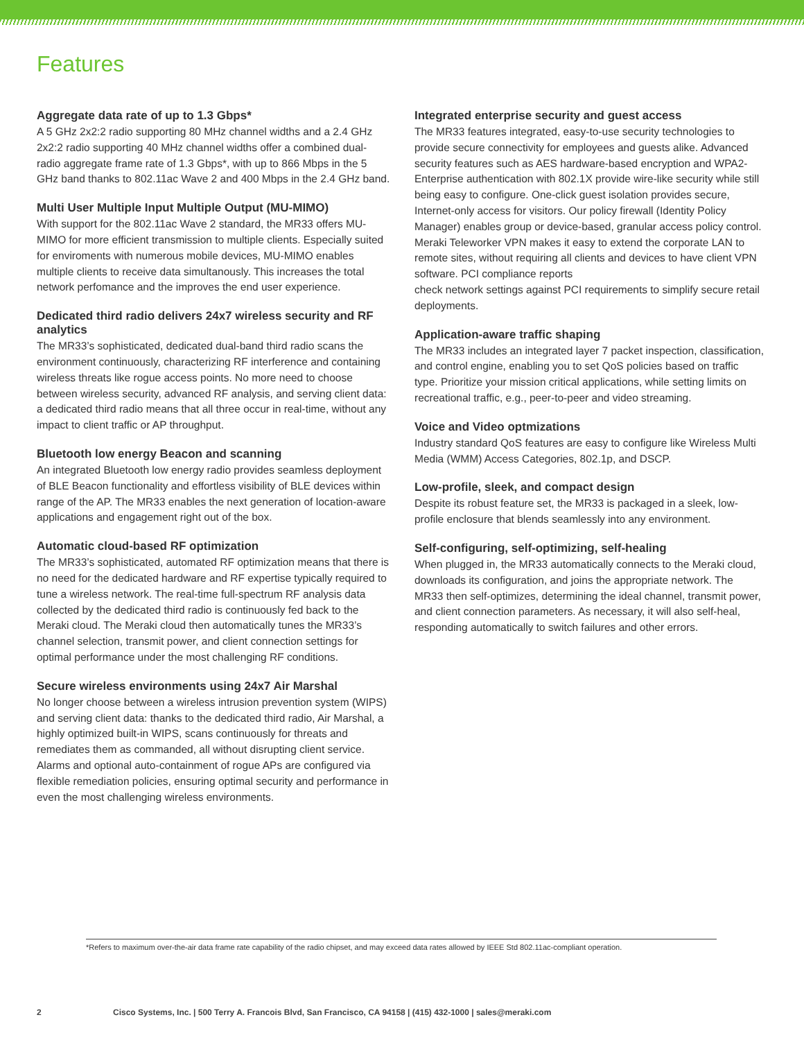Features
Aggregate data rate of up to 1.3 Gbps*
A 5 GHz 2x2:2 radio supporting 80 MHz channel widths and a 2.4 GHz 2x2:2 radio supporting 40 MHz channel widths offer a combined dual-radio aggregate frame rate of 1.3 Gbps*, with up to 866 Mbps in the 5 GHz band thanks to 802.11ac Wave 2 and 400 Mbps in the 2.4 GHz band.
Multi User Multiple Input Multiple Output (MU-MIMO)
With support for the 802.11ac Wave 2 standard, the MR33 offers MU-MIMO for more efficient transmission to multiple clients. Especially suited for enviroments with numerous mobile devices, MU-MIMO enables multiple clients to receive data simultanously. This increases the total network perfomance and the improves the end user experience.
Dedicated third radio delivers 24x7 wireless security and RF analytics
The MR33’s sophisticated, dedicated dual-band third radio scans the environment continuously, characterizing RF interference and containing wireless threats like rogue access points. No more need to choose between wireless security, advanced RF analysis, and serving client data: a dedicated third radio means that all three occur in real-time, without any impact to client traffic or AP throughput.
Bluetooth low energy Beacon and scanning
An integrated Bluetooth low energy radio provides seamless deployment of BLE Beacon functionality and effortless visibility of BLE devices within range of the AP. The MR33 enables the next generation of location-aware applications and engagement right out of the box.
Automatic cloud-based RF optimization
The MR33’s sophisticated, automated RF optimization means that there is no need for the dedicated hardware and RF expertise typically required to tune a wireless network. The real-time full-spectrum RF analysis data collected by the dedicated third radio is continuously fed back to the Meraki cloud. The Meraki cloud then automatically tunes the MR33’s channel selection, transmit power, and client connection settings for optimal performance under the most challenging RF conditions.
Secure wireless environments using 24x7 Air Marshal
No longer choose between a wireless intrusion prevention system (WIPS) and serving client data: thanks to the dedicated third radio, Air Marshal, a highly optimized built-in WIPS, scans continuously for threats and remediates them as commanded, all without disrupting client service. Alarms and optional auto-containment of rogue APs are configured via flexible remediation policies, ensuring optimal security and performance in even the most challenging wireless environments.
Integrated enterprise security and guest access
The MR33 features integrated, easy-to-use security technologies to provide secure connectivity for employees and guests alike. Advanced security features such as AES hardware-based encryption and WPA2-Enterprise authentication with 802.1X provide wire-like security while still being easy to configure. One-click guest isolation provides secure, Internet-only access for visitors. Our policy firewall (Identity Policy Manager) enables group or device-based, granular access policy control. Meraki Teleworker VPN makes it easy to extend the corporate LAN to remote sites, without requiring all clients and devices to have client VPN software. PCI compliance reports
check network settings against PCI requirements to simplify secure retail deployments.
Application-aware traffic shaping
The MR33 includes an integrated layer 7 packet inspection, classification, and control engine, enabling you to set QoS policies based on traffic type. Prioritize your mission critical applications, while setting limits on recreational traffic, e.g., peer-to-peer and video streaming.
Voice and Video optmizations
Industry standard QoS features are easy to configure like Wireless Multi Media (WMM) Access Categories, 802.1p, and DSCP.
Low-profile, sleek, and compact design
Despite its robust feature set, the MR33 is packaged in a sleek, low-profile enclosure that blends seamlessly into any environment.
Self-configuring, self-optimizing, self-healing
When plugged in, the MR33 automatically connects to the Meraki cloud, downloads its configuration, and joins the appropriate network. The MR33 then self-optimizes, determining the ideal channel, transmit power, and client connection parameters. As necessary, it will also self-heal, responding automatically to switch failures and other errors.
*Refers to maximum over-the-air data frame rate capability of the radio chipset, and may exceed data rates allowed by IEEE Std 802.11ac-compliant operation.
2 Cisco Systems, Inc. | 500 Terry A. Francois Blvd, San Francisco, CA 94158 | (415) 432-1000 | sales@meraki.com